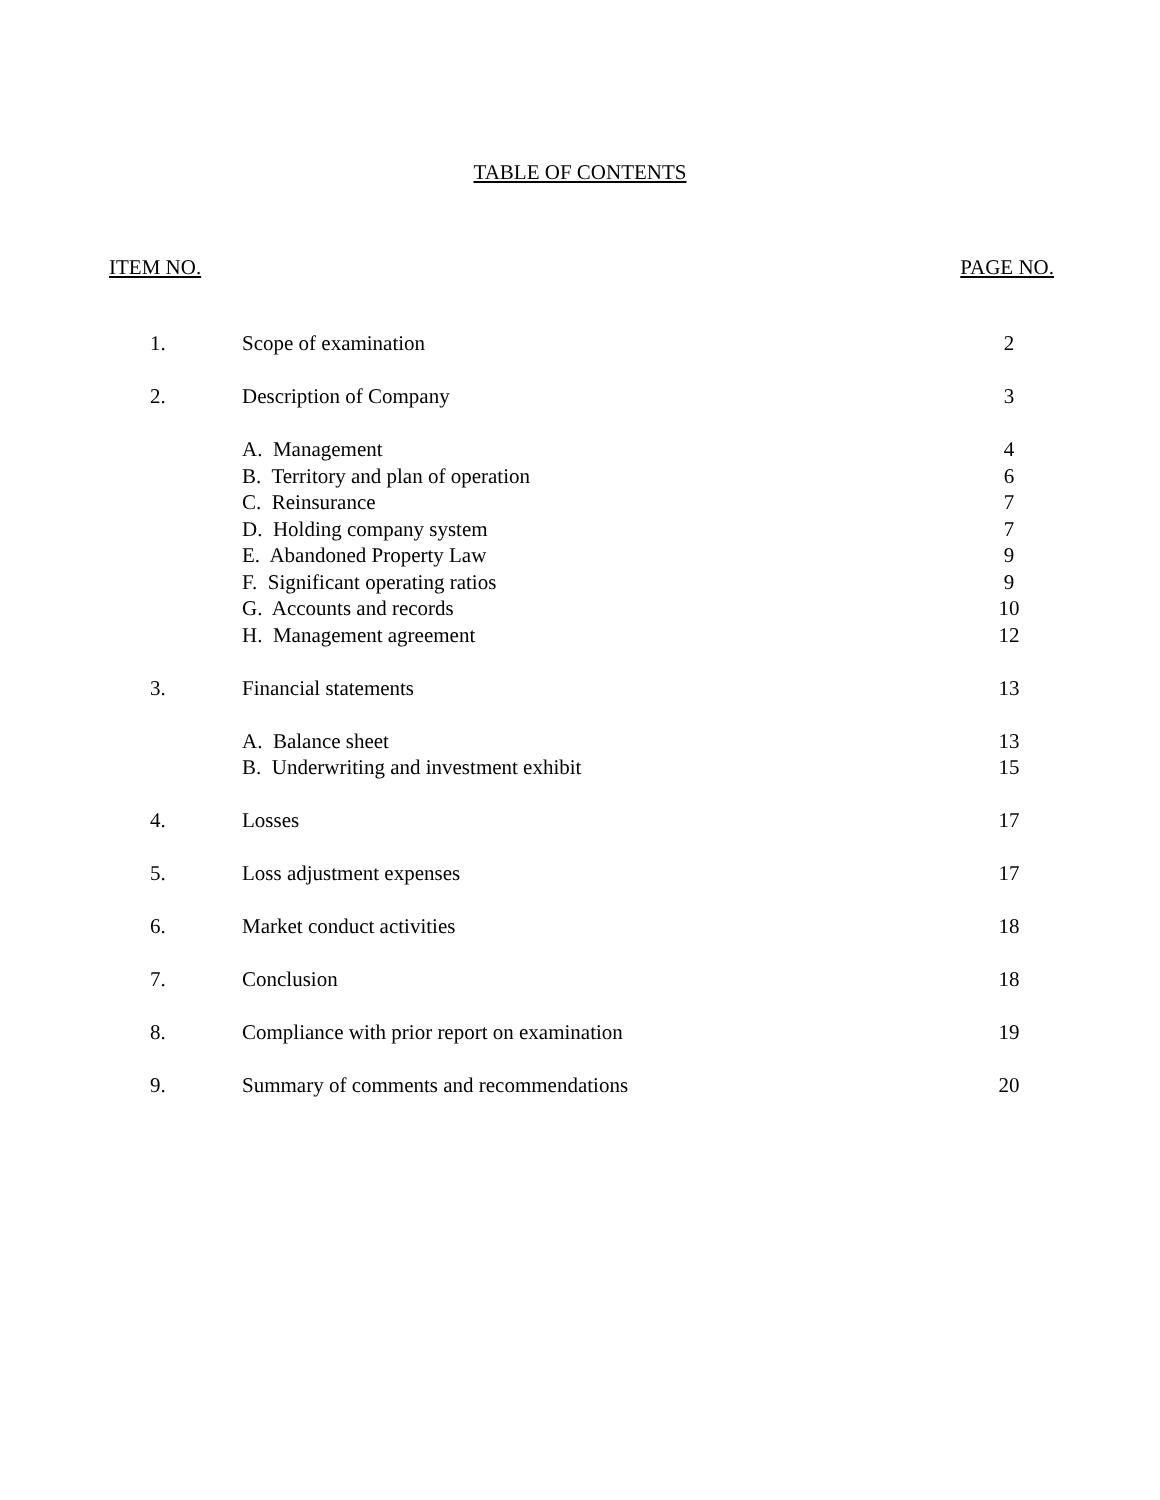TABLE OF CONTENTS
ITEM NO. PAGE NO.
| 1. | Scope of examination | 2 |
| 2. | Description of Company | 3 |
| | A. Management | 4 |
| | B. Territory and plan of operation | 6 |
| | C. Reinsurance | 7 |
| | D. Holding company system | 7 |
| | E. Abandoned Property Law | 9 |
| | F. Significant operating ratios | 9 |
| | G. Accounts and records | 10 |
| | H. Management agreement | 12 |
| 3. | Financial statements | 13 |
| | A. Balance sheet | 13 |
| | B. Underwriting and investment exhibit | 15 |
| 4. | Losses | 17 |
| 5. | Loss adjustment expenses | 17 |
| 6. | Market conduct activities | 18 |
| 7. | Conclusion | 18 |
| 8. | Compliance with prior report on examination | 19 |
| 9. | Summary of comments and recommendations | 20 |